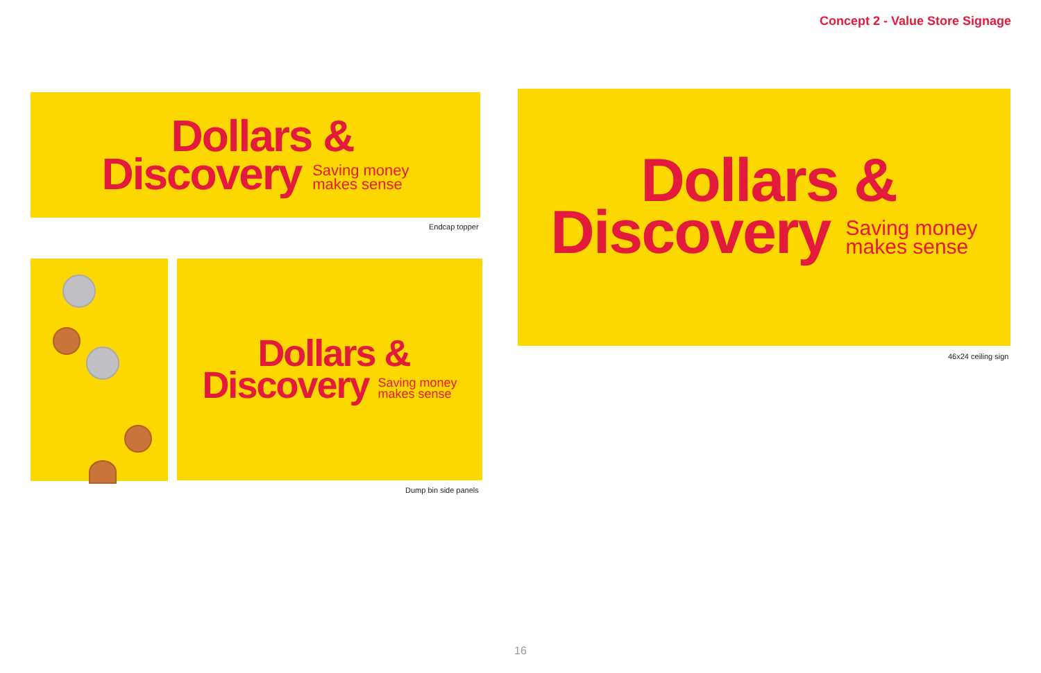Concept 2 - Value Store Signage
Dollars &
Discovery Saving money
makes sense
Endcap topper
Dollars &
Discovery Saving money
makes sense
Dump bin side panels
Dollars &
Discovery Saving money
makes sense
46x24 ceiling sign
16